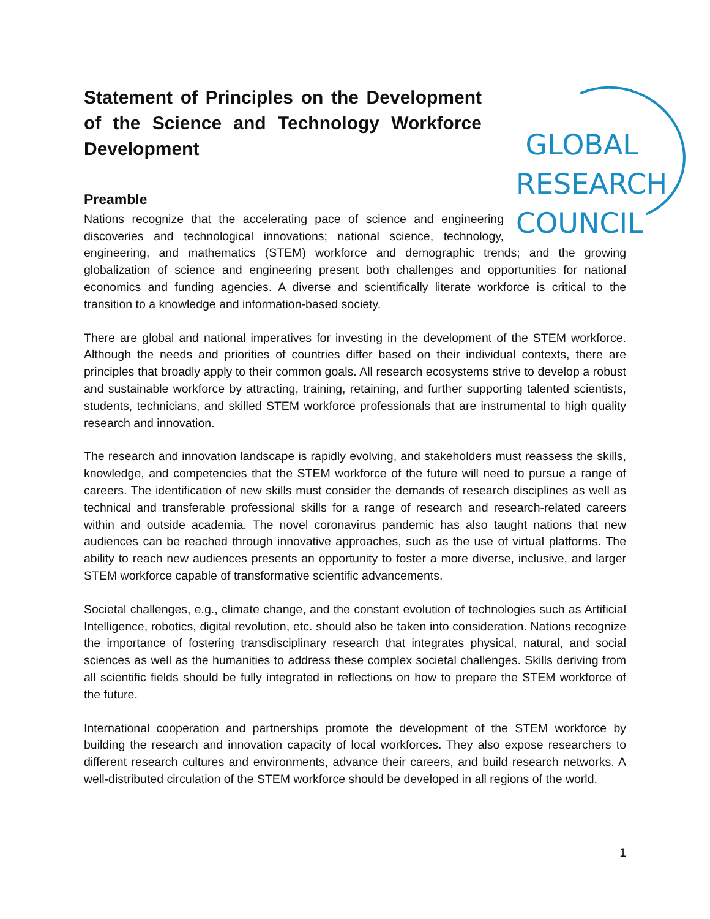GLOBAL
RESEARCH
COUNCIL
Statement of Principles on the Development of the Science and Technology Workforce Development
Preamble
Nations recognize that the accelerating pace of science and engineering discoveries and technological innovations; national science, technology, engineering, and mathematics (STEM) workforce and demographic trends; and the growing globalization of science and engineering present both challenges and opportunities for national economics and funding agencies. A diverse and scientifically literate workforce is critical to the transition to a knowledge and information-based society.
There are global and national imperatives for investing in the development of the STEM workforce. Although the needs and priorities of countries differ based on their individual contexts, there are principles that broadly apply to their common goals. All research ecosystems strive to develop a robust and sustainable workforce by attracting, training, retaining, and further supporting talented scientists, students, technicians, and skilled STEM workforce professionals that are instrumental to high quality research and innovation.
The research and innovation landscape is rapidly evolving, and stakeholders must reassess the skills, knowledge, and competencies that the STEM workforce of the future will need to pursue a range of careers. The identification of new skills must consider the demands of research disciplines as well as technical and transferable professional skills for a range of research and research-related careers within and outside academia. The novel coronavirus pandemic has also taught nations that new audiences can be reached through innovative approaches, such as the use of virtual platforms. The ability to reach new audiences presents an opportunity to foster a more diverse, inclusive, and larger STEM workforce capable of transformative scientific advancements.
Societal challenges, e.g., climate change, and the constant evolution of technologies such as Artificial Intelligence, robotics, digital revolution, etc. should also be taken into consideration. Nations recognize the importance of fostering transdisciplinary research that integrates physical, natural, and social sciences as well as the humanities to address these complex societal challenges. Skills deriving from all scientific fields should be fully integrated in reflections on how to prepare the STEM workforce of the future.
International cooperation and partnerships promote the development of the STEM workforce by building the research and innovation capacity of local workforces. They also expose researchers to different research cultures and environments, advance their careers, and build research networks. A well-distributed circulation of the STEM workforce should be developed in all regions of the world.
1